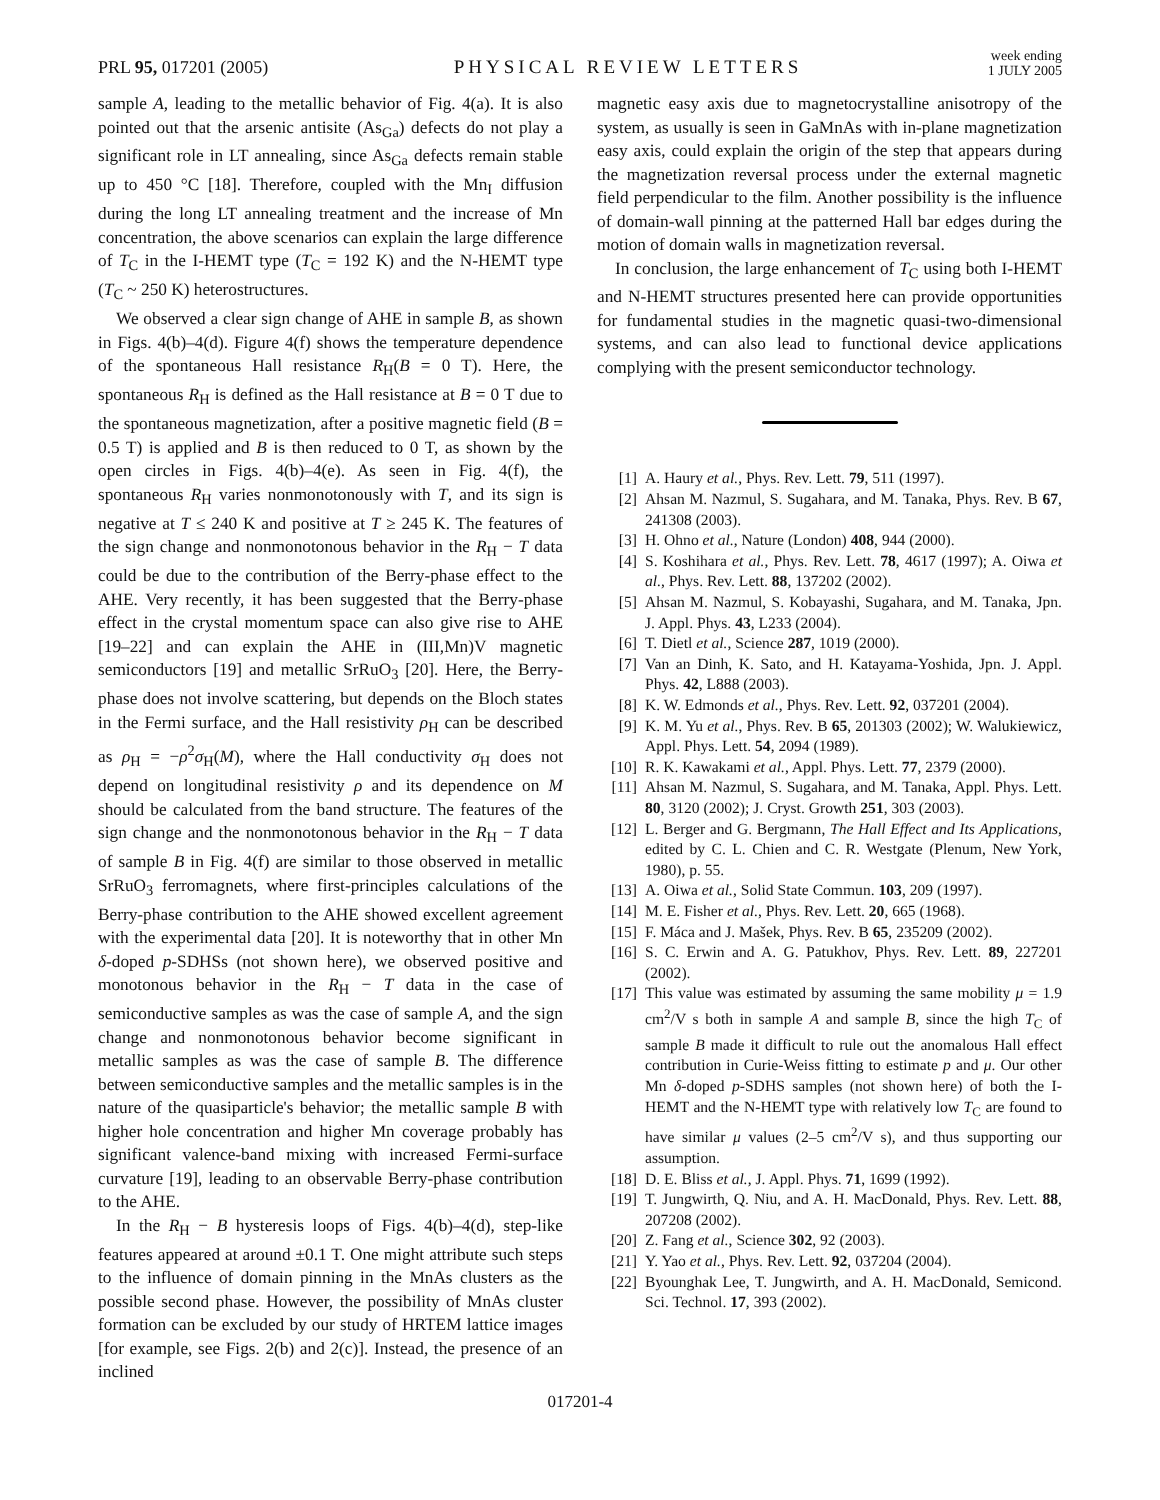PRL 95, 017201 (2005)
PHYSICAL REVIEW LETTERS
week ending
1 JULY 2005
sample A, leading to the metallic behavior of Fig. 4(a). It is also pointed out that the arsenic antisite (As<sub>Ga</sub>) defects do not play a significant role in LT annealing, since As<sub>Ga</sub> defects remain stable up to 450 °C [18]. Therefore, coupled with the Mn<sub>I</sub> diffusion during the long LT annealing treatment and the increase of Mn concentration, the above scenarios can explain the large difference of T<sub>C</sub> in the I-HEMT type (T<sub>C</sub> = 192 K) and the N-HEMT type (T<sub>C</sub> ~ 250 K) heterostructures.
We observed a clear sign change of AHE in sample B, as shown in Figs. 4(b)–4(d). Figure 4(f) shows the temperature dependence of the spontaneous Hall resistance R<sub>H</sub>(B = 0 T). Here, the spontaneous R<sub>H</sub> is defined as the Hall resistance at B = 0 T due to the spontaneous magnetization, after a positive magnetic field (B = 0.5 T) is applied and B is then reduced to 0 T, as shown by the open circles in Figs. 4(b)–4(e). As seen in Fig. 4(f), the spontaneous R<sub>H</sub> varies nonmonotonously with T, and its sign is negative at T ≤ 240 K and positive at T ≥ 245 K. The features of the sign change and nonmonotonous behavior in the R<sub>H</sub> − T data could be due to the contribution of the Berry-phase effect to the AHE. Very recently, it has been suggested that the Berry-phase effect in the crystal momentum space can also give rise to AHE [19–22] and can explain the AHE in (III,Mn)V magnetic semiconductors [19] and metallic SrRuO<sub>3</sub> [20]. Here, the Berry-phase does not involve scattering, but depends on the Bloch states in the Fermi surface, and the Hall resistivity ρ<sub>H</sub> can be described as ρ<sub>H</sub> = −ρ<sup>2</sup>σ<sub>H</sub>(M), where the Hall conductivity σ<sub>H</sub> does not depend on longitudinal resistivity ρ and its dependence on M should be calculated from the band structure. The features of the sign change and the nonmonotonous behavior in the R<sub>H</sub> − T data of sample B in Fig. 4(f) are similar to those observed in metallic SrRuO<sub>3</sub> ferromagnets, where first-principles calculations of the Berry-phase contribution to the AHE showed excellent agreement with the experimental data [20]. It is noteworthy that in other Mn δ-doped p-SDHSs (not shown here), we observed positive and monotonous behavior in the R<sub>H</sub> − T data in the case of semiconductive samples as was the case of sample A, and the sign change and nonmonotonous behavior become significant in metallic samples as was the case of sample B. The difference between semiconductive samples and the metallic samples is in the nature of the quasiparticle's behavior; the metallic sample B with higher hole concentration and higher Mn coverage probably has significant valence-band mixing with increased Fermi-surface curvature [19], leading to an observable Berry-phase contribution to the AHE.
In the R<sub>H</sub> − B hysteresis loops of Figs. 4(b)–4(d), step-like features appeared at around ±0.1 T. One might attribute such steps to the influence of domain pinning in the MnAs clusters as the possible second phase. However, the possibility of MnAs cluster formation can be excluded by our study of HRTEM lattice images [for example, see Figs. 2(b) and 2(c)]. Instead, the presence of an inclined
magnetic easy axis due to magnetocrystalline anisotropy of the system, as usually is seen in GaMnAs with in-plane magnetization easy axis, could explain the origin of the step that appears during the magnetization reversal process under the external magnetic field perpendicular to the film. Another possibility is the influence of domain-wall pinning at the patterned Hall bar edges during the motion of domain walls in magnetization reversal.
In conclusion, the large enhancement of T<sub>C</sub> using both I-HEMT and N-HEMT structures presented here can provide opportunities for fundamental studies in the magnetic quasi-two-dimensional systems, and can also lead to functional device applications complying with the present semiconductor technology.
[1] A. Haury et al., Phys. Rev. Lett. 79, 511 (1997).
[2] Ahsan M. Nazmul, S. Sugahara, and M. Tanaka, Phys. Rev. B 67, 241308 (2003).
[3] H. Ohno et al., Nature (London) 408, 944 (2000).
[4] S. Koshihara et al., Phys. Rev. Lett. 78, 4617 (1997); A. Oiwa et al., Phys. Rev. Lett. 88, 137202 (2002).
[5] Ahsan M. Nazmul, S. Kobayashi, Sugahara, and M. Tanaka, Jpn. J. Appl. Phys. 43, L233 (2004).
[6] T. Dietl et al., Science 287, 1019 (2000).
[7] Van an Dinh, K. Sato, and H. Katayama-Yoshida, Jpn. J. Appl. Phys. 42, L888 (2003).
[8] K. W. Edmonds et al., Phys. Rev. Lett. 92, 037201 (2004).
[9] K. M. Yu et al., Phys. Rev. B 65, 201303 (2002); W. Walukiewicz, Appl. Phys. Lett. 54, 2094 (1989).
[10] R. K. Kawakami et al., Appl. Phys. Lett. 77, 2379 (2000).
[11] Ahsan M. Nazmul, S. Sugahara, and M. Tanaka, Appl. Phys. Lett. 80, 3120 (2002); J. Cryst. Growth 251, 303 (2003).
[12] L. Berger and G. Bergmann, The Hall Effect and Its Applications, edited by C. L. Chien and C. R. Westgate (Plenum, New York, 1980), p. 55.
[13] A. Oiwa et al., Solid State Commun. 103, 209 (1997).
[14] M. E. Fisher et al., Phys. Rev. Lett. 20, 665 (1968).
[15] F. Máca and J. Mašek, Phys. Rev. B 65, 235209 (2002).
[16] S. C. Erwin and A. G. Patukhov, Phys. Rev. Lett. 89, 227201 (2002).
[17] This value was estimated by assuming the same mobility μ = 1.9 cm<sup>2</sup>/V s both in sample A and sample B, since the high T<sub>C</sub> of sample B made it difficult to rule out the anomalous Hall effect contribution in Curie-Weiss fitting to estimate p and μ. Our other Mn δ-doped p-SDHS samples (not shown here) of both the I-HEMT and the N-HEMT type with relatively low T<sub>C</sub> are found to have similar μ values (2–5 cm<sup>2</sup>/V s), and thus supporting our assumption.
[18] D. E. Bliss et al., J. Appl. Phys. 71, 1699 (1992).
[19] T. Jungwirth, Q. Niu, and A. H. MacDonald, Phys. Rev. Lett. 88, 207208 (2002).
[20] Z. Fang et al., Science 302, 92 (2003).
[21] Y. Yao et al., Phys. Rev. Lett. 92, 037204 (2004).
[22] Byounghak Lee, T. Jungwirth, and A. H. MacDonald, Semicond. Sci. Technol. 17, 393 (2002).
017201-4